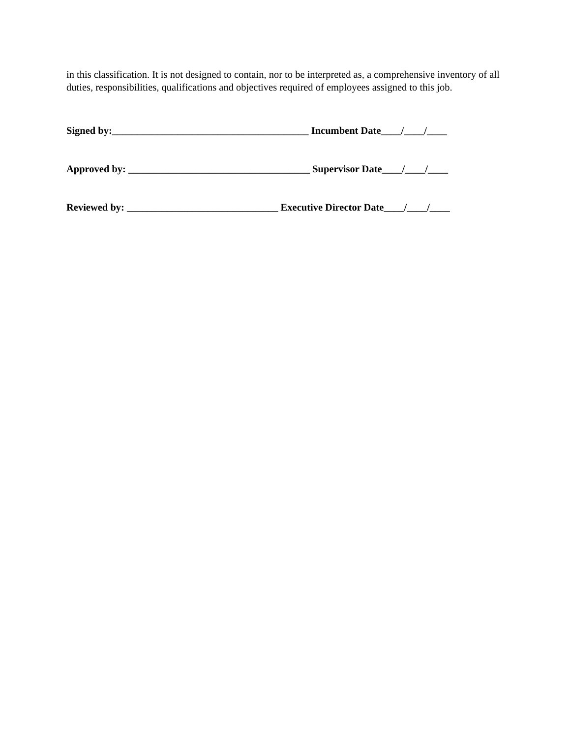in this classification. It is not designed to contain, nor to be interpreted as, a comprehensive inventory of all duties, responsibilities, qualifications and objectives required of employees assigned to this job.
Signed by:_______________________________________ Incumbent Date____/____/____
Approved by: ____________________________________ Supervisor Date____/____/____
Reviewed by: ______________________________ Executive Director Date____/____/____